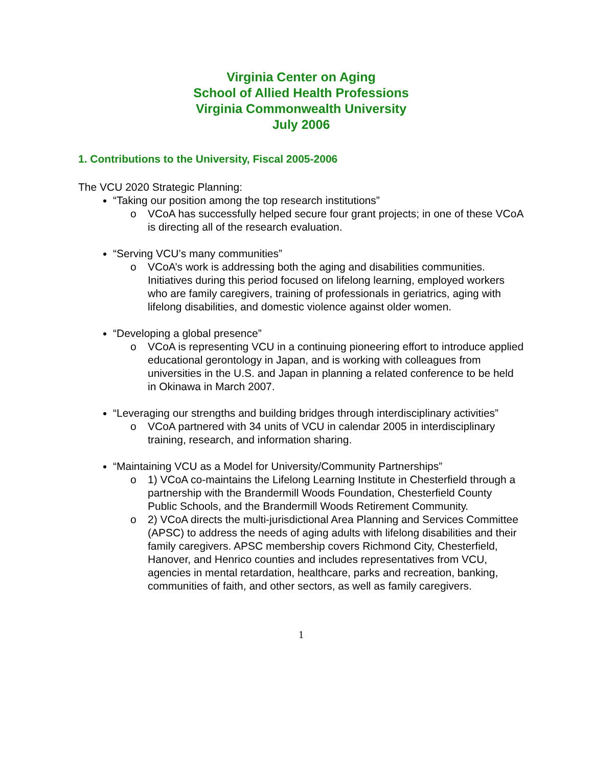Virginia Center on Aging
School of Allied Health Professions
Virginia Commonwealth University
July 2006
1. Contributions to the University, Fiscal 2005-2006
The VCU 2020 Strategic Planning:
“Taking our position among the top research institutions”
o VCoA has successfully helped secure four grant projects; in one of these VCoA is directing all of the research evaluation.
“Serving VCU’s many communities”
o VCoA’s work is addressing both the aging and disabilities communities. Initiatives during this period focused on lifelong learning, employed workers who are family caregivers, training of professionals in geriatrics, aging with lifelong disabilities, and domestic violence against older women.
“Developing a global presence”
o VCoA is representing VCU in a continuing pioneering effort to introduce applied educational gerontology in Japan, and is working with colleagues from universities in the U.S. and Japan in planning a related conference to be held in Okinawa in March 2007.
“Leveraging our strengths and building bridges through interdisciplinary activities”
o VCoA partnered with 34 units of VCU in calendar 2005 in interdisciplinary training, research, and information sharing.
“Maintaining VCU as a Model for University/Community Partnerships”
o 1) VCoA co-maintains the Lifelong Learning Institute in Chesterfield through a partnership with the Brandermill Woods Foundation, Chesterfield County Public Schools, and the Brandermill Woods Retirement Community.
o 2) VCoA directs the multi-jurisdictional Area Planning and Services Committee (APSC) to address the needs of aging adults with lifelong disabilities and their family caregivers. APSC membership covers Richmond City, Chesterfield, Hanover, and Henrico counties and includes representatives from VCU, agencies in mental retardation, healthcare, parks and recreation, banking, communities of faith, and other sectors, as well as family caregivers.
1